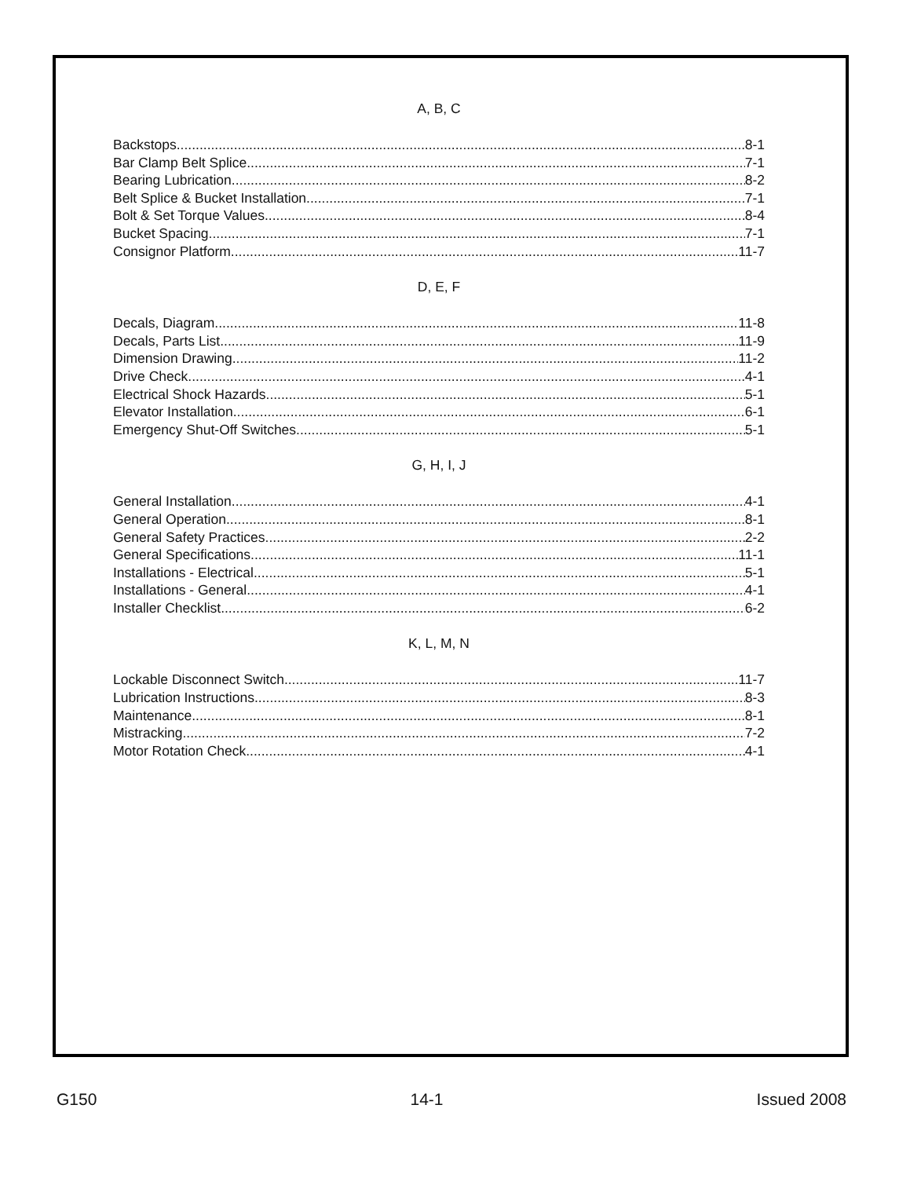A, B, C
Backstops 8-1
Bar Clamp Belt Splice 7-1
Bearing Lubrication 8-2
Belt Splice & Bucket Installation 7-1
Bolt & Set Torque Values 8-4
Bucket Spacing 7-1
Consignor Platform 11-7
D, E, F
Decals, Diagram 11-8
Decals, Parts List 11-9
Dimension Drawing 11-2
Drive Check 4-1
Electrical Shock Hazards 5-1
Elevator Installation 6-1
Emergency Shut-Off Switches 5-1
G, H, I, J
General Installation 4-1
General Operation 8-1
General Safety Practices 2-2
General Specifications 11-1
Installations - Electrical 5-1
Installations - General 4-1
Installer Checklist 6-2
K, L, M, N
Lockable Disconnect Switch 11-7
Lubrication Instructions 8-3
Maintenance 8-1
Mistracking 7-2
Motor Rotation Check 4-1
G150 14-1 Issued 2008